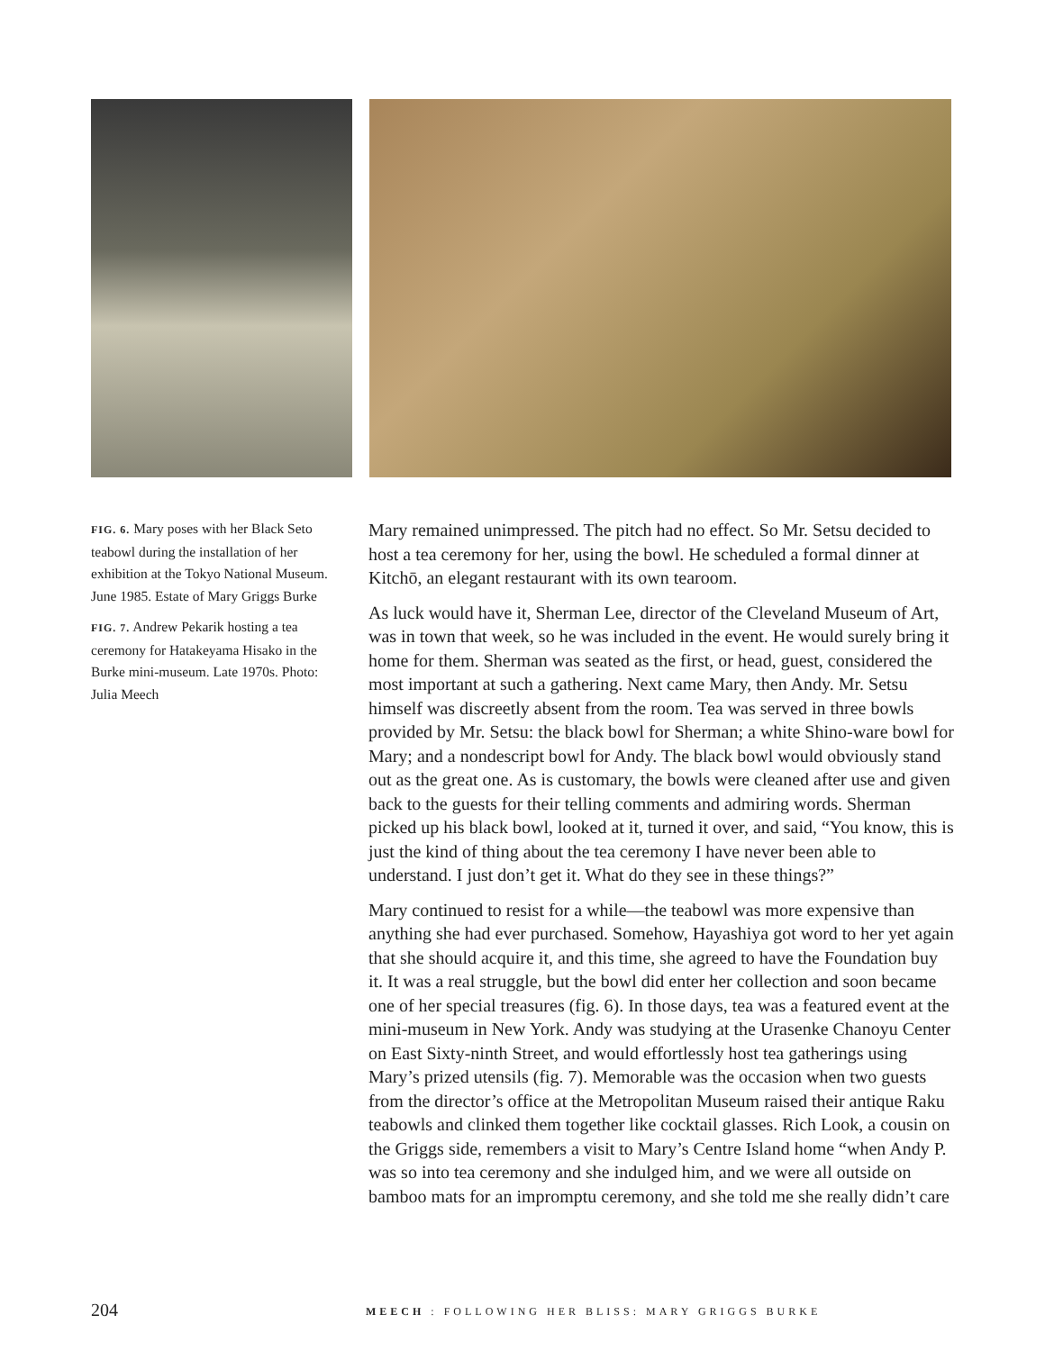FIG. 6. Mary poses with her Black Seto teabowl during the installation of her exhibition at the Tokyo National Museum. June 1985. Estate of Mary Griggs Burke
FIG. 7. Andrew Pekarik hosting a tea ceremony for Hatakeyama Hisako in the Burke mini-museum. Late 1970s. Photo: Julia Meech
Mary remained unimpressed. The pitch had no effect. So Mr. Setsu decided to host a tea ceremony for her, using the bowl. He scheduled a formal dinner at Kitchō, an elegant restaurant with its own tearoom.
As luck would have it, Sherman Lee, director of the Cleveland Museum of Art, was in town that week, so he was included in the event. He would surely bring it home for them. Sherman was seated as the first, or head, guest, considered the most important at such a gathering. Next came Mary, then Andy. Mr. Setsu himself was discreetly absent from the room. Tea was served in three bowls provided by Mr. Setsu: the black bowl for Sherman; a white Shino-ware bowl for Mary; and a nondescript bowl for Andy. The black bowl would obviously stand out as the great one. As is customary, the bowls were cleaned after use and given back to the guests for their telling comments and admiring words. Sherman picked up his black bowl, looked at it, turned it over, and said, “You know, this is just the kind of thing about the tea ceremony I have never been able to understand. I just don’t get it. What do they see in these things?”
Mary continued to resist for a while—the teabowl was more expensive than anything she had ever purchased. Somehow, Hayashiya got word to her yet again that she should acquire it, and this time, she agreed to have the Foundation buy it. It was a real struggle, but the bowl did enter her collection and soon became one of her special treasures (fig. 6). In those days, tea was a featured event at the mini-museum in New York. Andy was studying at the Urasenke Chanoyu Center on East Sixty-ninth Street, and would effortlessly host tea gatherings using Mary’s prized utensils (fig. 7). Memorable was the occasion when two guests from the director’s office at the Metropolitan Museum raised their antique Raku teabowls and clinked them together like cocktail glasses. Rich Look, a cousin on the Griggs side, remembers a visit to Mary’s Centre Island home “when Andy P. was so into tea ceremony and she indulged him, and we were all outside on bamboo mats for an impromptu ceremony, and she told me she really didn’t care
204 MEECH : FOLLOWING HER BLISS: MARY GRIGGS BURKE